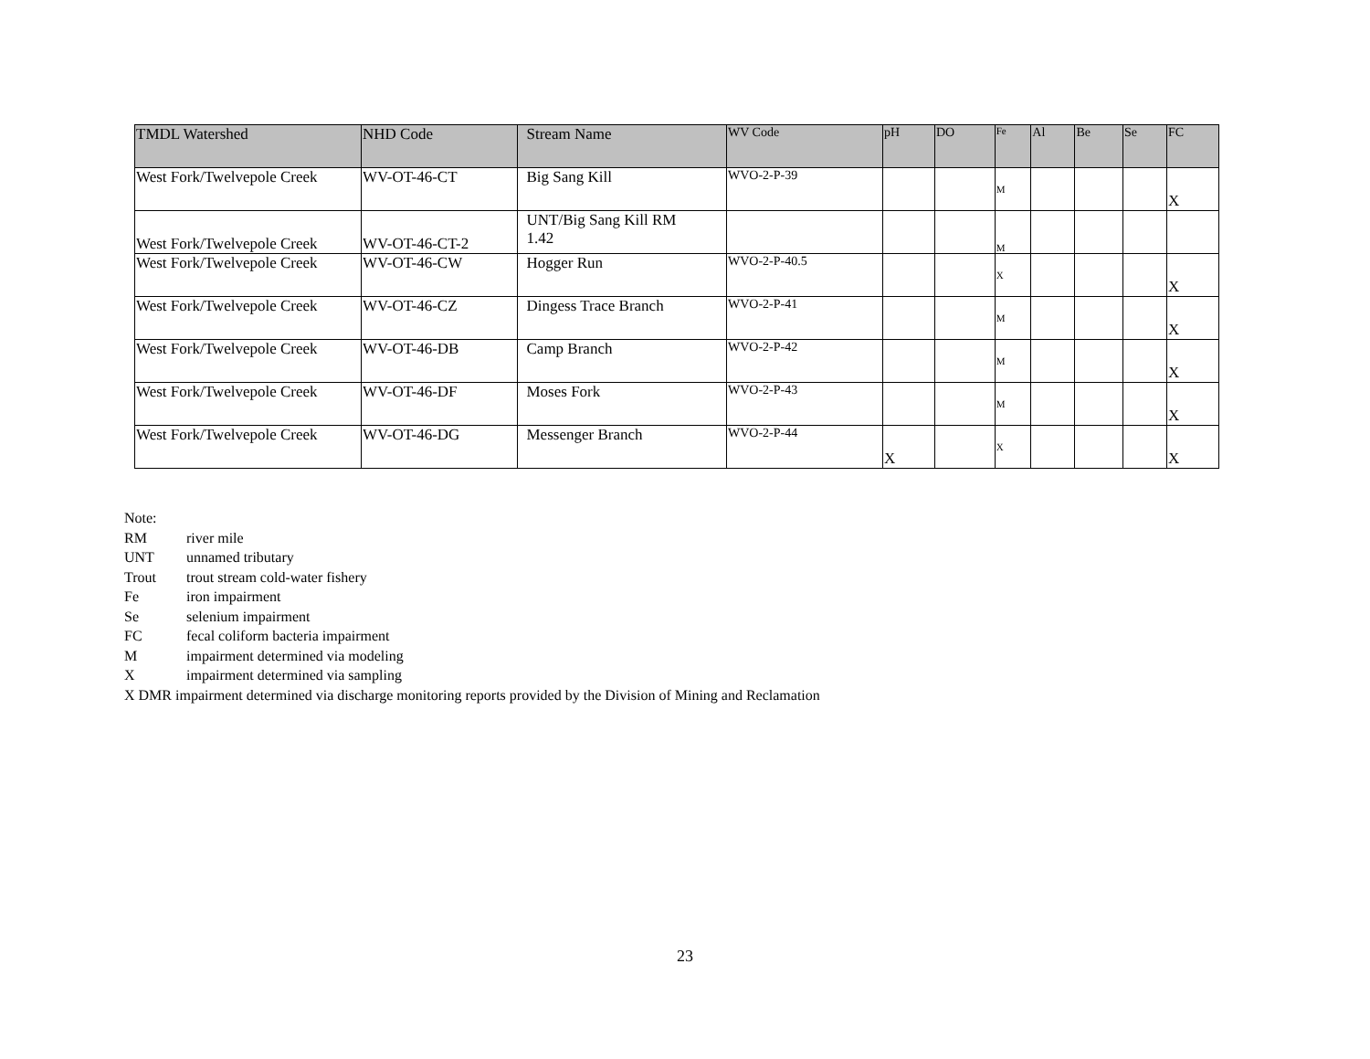| TMDL Watershed | NHD Code | Stream Name | WV Code | pH | DO | Fe | Al | Be | Se | FC |
| --- | --- | --- | --- | --- | --- | --- | --- | --- | --- | --- |
| West Fork/Twelvepole Creek | WV-OT-46-CT | Big Sang Kill | WVO-2-P-39 | | | M | | | | X |
| West Fork/Twelvepole Creek | WV-OT-46-CT-2 | UNT/Big Sang Kill RM 1.42 | | | | M | | | | |
| West Fork/Twelvepole Creek | WV-OT-46-CW | Hogger Run | WVO-2-P-40.5 | | | X | | | | X |
| West Fork/Twelvepole Creek | WV-OT-46-CZ | Dingess Trace Branch | WVO-2-P-41 | | | M | | | | X |
| West Fork/Twelvepole Creek | WV-OT-46-DB | Camp Branch | WVO-2-P-42 | | | M | | | | X |
| West Fork/Twelvepole Creek | WV-OT-46-DF | Moses Fork | WVO-2-P-43 | | | M | | | | X |
| West Fork/Twelvepole Creek | WV-OT-46-DG | Messenger Branch | WVO-2-P-44 | X | | X | | | | X |
Note:
RM river mile
UNT unnamed tributary
Trout trout stream cold-water fishery
Fe iron impairment
Se selenium impairment
FC fecal coliform bacteria impairment
Mimpairment determined via modeling
Ximpairment determined via sampling
X DMR impairment determined via discharge monitoring reports provided by the Division of Mining and Reclamation
23